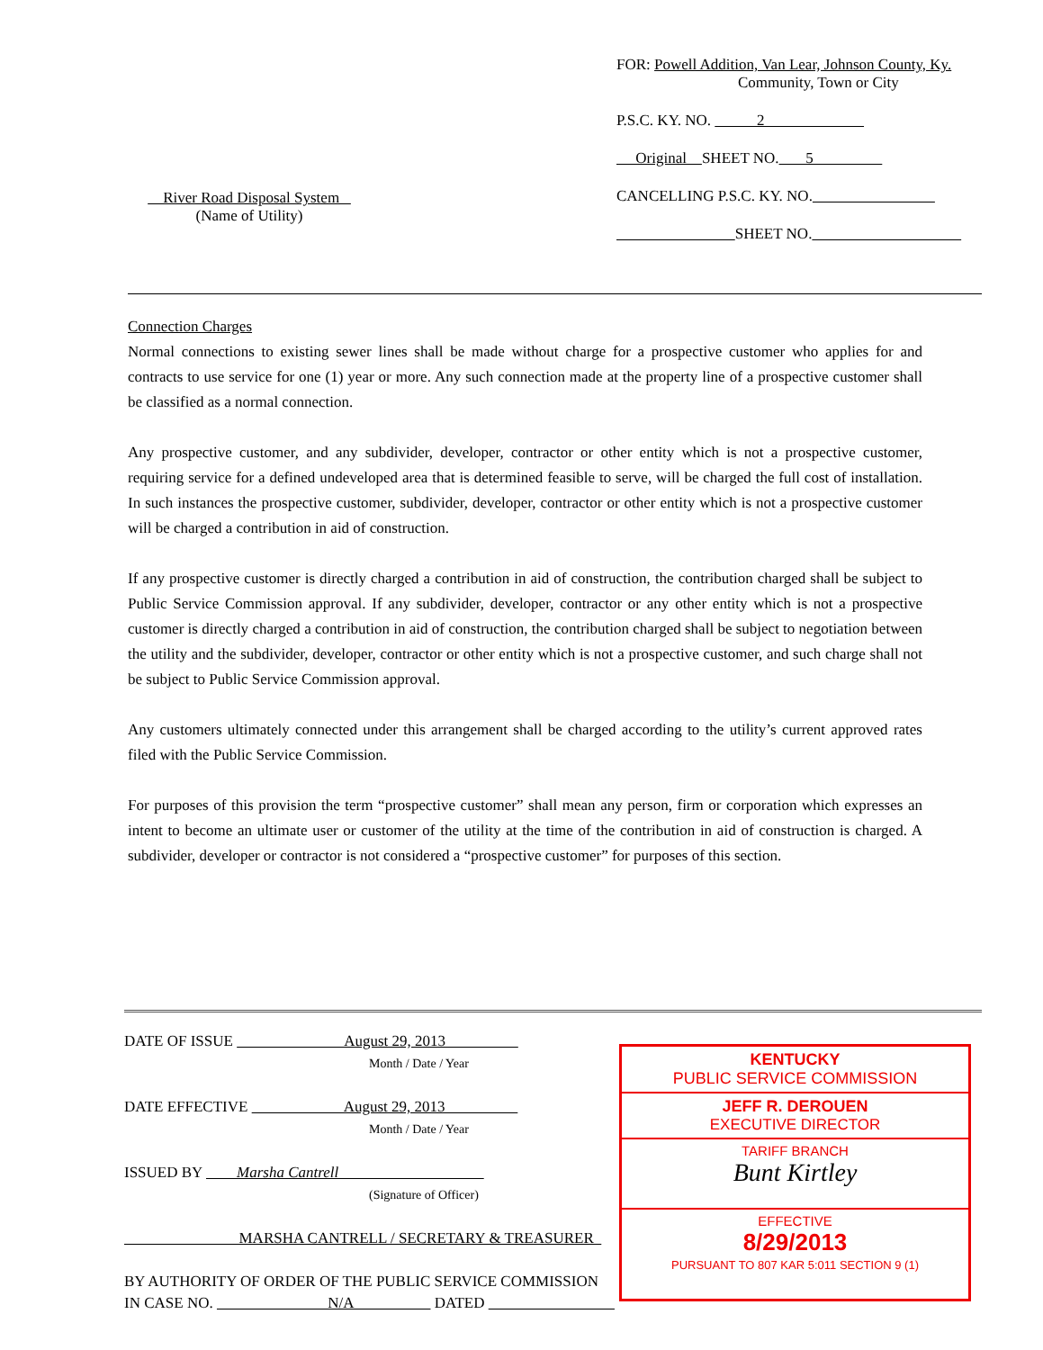River Road Disposal System
(Name of Utility)
FOR: Powell Addition, Van Lear, Johnson County, Ky.
Community, Town or City
P.S.C. KY. NO. 2
Original SHEET NO. 5
CANCELLING P.S.C. KY. NO.
SHEET NO.
Connection Charges
Normal connections to existing sewer lines shall be made without charge for a prospective customer who applies for and contracts to use service for one (1) year or more. Any such connection made at the property line of a prospective customer shall be classified as a normal connection.
Any prospective customer, and any subdivider, developer, contractor or other entity which is not a prospective customer, requiring service for a defined undeveloped area that is determined feasible to serve, will be charged the full cost of installation. In such instances the prospective customer, subdivider, developer, contractor or other entity which is not a prospective customer will be charged a contribution in aid of construction.
If any prospective customer is directly charged a contribution in aid of construction, the contribution charged shall be subject to Public Service Commission approval. If any subdivider, developer, contractor or any other entity which is not a prospective customer is directly charged a contribution in aid of construction, the contribution charged shall be subject to negotiation between the utility and the subdivider, developer, contractor or other entity which is not a prospective customer, and such charge shall not be subject to Public Service Commission approval.
Any customers ultimately connected under this arrangement shall be charged according to the utility’s current approved rates filed with the Public Service Commission.
For purposes of this provision the term “prospective customer” shall mean any person, firm or corporation which expresses an intent to become an ultimate user or customer of the utility at the time of the contribution in aid of construction is charged. A subdivider, developer or contractor is not considered a “prospective customer” for purposes of this section.
DATE OF ISSUE August 29, 2013
Month / Date / Year
DATE EFFECTIVE August 29, 2013
Month / Date / Year
ISSUED BY Marsha Cantrell
(Signature of Officer)
MARSHA CANTRELL / SECRETARY & TREASURER
BY AUTHORITY OF ORDER OF THE PUBLIC SERVICE COMMISSION
IN CASE NO. N/A DATED
KENTUCKY
PUBLIC SERVICE COMMISSION
JEFF R. DEROUEN
EXECUTIVE DIRECTOR
TARIFF BRANCH
Bunt Kirtley
EFFECTIVE
8/29/2013
PURSUANT TO 807 KAR 5:011 SECTION 9 (1)